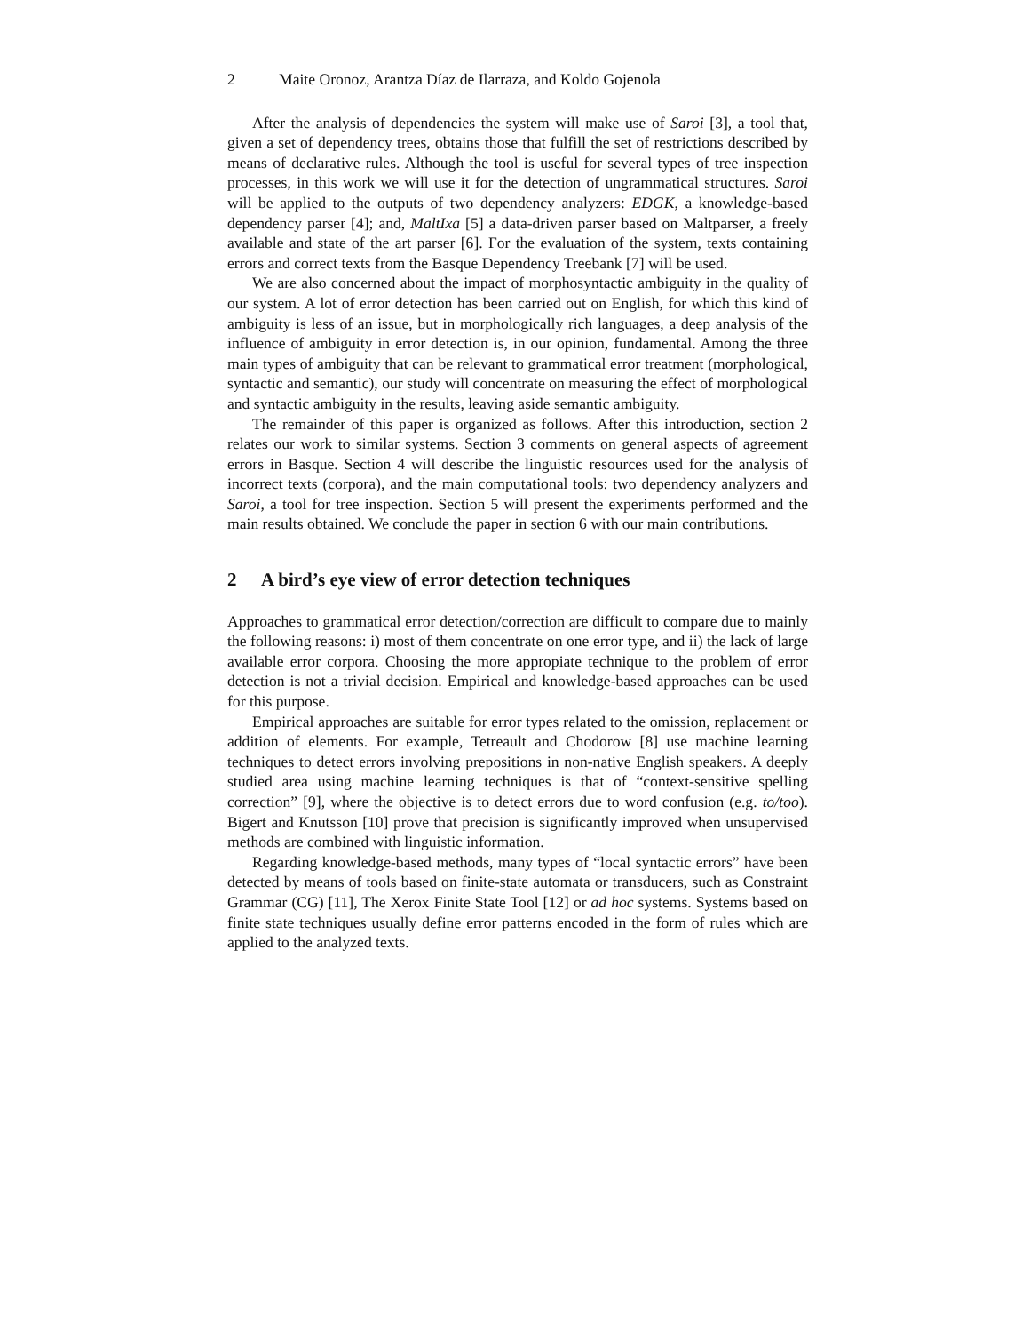2 Maite Oronoz, Arantza Díaz de Ilarraza, and Koldo Gojenola
After the analysis of dependencies the system will make use of Saroi [3], a tool that, given a set of dependency trees, obtains those that fulfill the set of restrictions described by means of declarative rules. Although the tool is useful for several types of tree inspection processes, in this work we will use it for the detection of ungrammatical structures. Saroi will be applied to the outputs of two dependency analyzers: EDGK, a knowledge-based dependency parser [4]; and, MaltIxa [5] a data-driven parser based on Maltparser, a freely available and state of the art parser [6]. For the evaluation of the system, texts containing errors and correct texts from the Basque Dependency Treebank [7] will be used.
We are also concerned about the impact of morphosyntactic ambiguity in the quality of our system. A lot of error detection has been carried out on English, for which this kind of ambiguity is less of an issue, but in morphologically rich languages, a deep analysis of the influence of ambiguity in error detection is, in our opinion, fundamental. Among the three main types of ambiguity that can be relevant to grammatical error treatment (morphological, syntactic and semantic), our study will concentrate on measuring the effect of morphological and syntactic ambiguity in the results, leaving aside semantic ambiguity.
The remainder of this paper is organized as follows. After this introduction, section 2 relates our work to similar systems. Section 3 comments on general aspects of agreement errors in Basque. Section 4 will describe the linguistic resources used for the analysis of incorrect texts (corpora), and the main computational tools: two dependency analyzers and Saroi, a tool for tree inspection. Section 5 will present the experiments performed and the main results obtained. We conclude the paper in section 6 with our main contributions.
2 A bird’s eye view of error detection techniques
Approaches to grammatical error detection/correction are difficult to compare due to mainly the following reasons: i) most of them concentrate on one error type, and ii) the lack of large available error corpora. Choosing the more appropiate technique to the problem of error detection is not a trivial decision. Empirical and knowledge-based approaches can be used for this purpose.
Empirical approaches are suitable for error types related to the omission, replacement or addition of elements. For example, Tetreault and Chodorow [8] use machine learning techniques to detect errors involving prepositions in non-native English speakers. A deeply studied area using machine learning techniques is that of “context-sensitive spelling correction” [9], where the objective is to detect errors due to word confusion (e.g. to/too). Bigert and Knutsson [10] prove that precision is significantly improved when unsupervised methods are combined with linguistic information.
Regarding knowledge-based methods, many types of “local syntactic errors” have been detected by means of tools based on finite-state automata or transducers, such as Constraint Grammar (CG) [11], The Xerox Finite State Tool [12] or ad hoc systems. Systems based on finite state techniques usually define error patterns encoded in the form of rules which are applied to the analyzed texts.